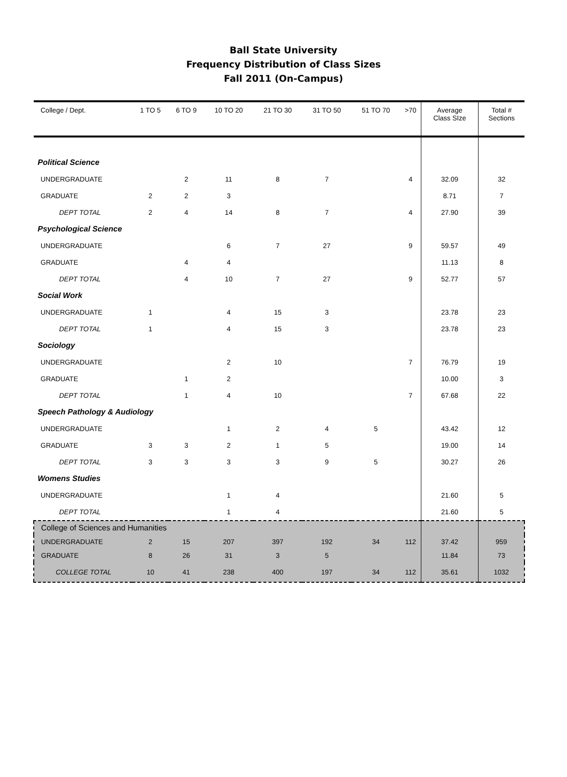Ball State University
Frequency Distribution of Class Sizes
Fall 2011 (On-Campus)
| College / Dept. | 1 TO 5 | 6 TO 9 | 10 TO 20 | 21 TO 30 | 31 TO 50 | 51 TO 70 | >70 | Average Class SIze | Total # Sections |
| --- | --- | --- | --- | --- | --- | --- | --- | --- | --- |
| Political Science | | | | | | | | | |
| UNDERGRADUATE | | 2 | 11 | 8 | 7 | | 4 | 32.09 | 32 |
| GRADUATE | 2 | 2 | 3 | | | | | 8.71 | 7 |
| DEPT TOTAL | 2 | 4 | 14 | 8 | 7 | | 4 | 27.90 | 39 |
| Psychological Science | | | | | | | | | |
| UNDERGRADUATE | | | 6 | 7 | 27 | | 9 | 59.57 | 49 |
| GRADUATE | | 4 | 4 | | | | | 11.13 | 8 |
| DEPT TOTAL | | 4 | 10 | 7 | 27 | | 9 | 52.77 | 57 |
| Social Work | | | | | | | | | |
| UNDERGRADUATE | 1 | | 4 | 15 | 3 | | | 23.78 | 23 |
| DEPT TOTAL | 1 | | 4 | 15 | 3 | | | 23.78 | 23 |
| Sociology | | | | | | | | | |
| UNDERGRADUATE | | | 2 | 10 | | | 7 | 76.79 | 19 |
| GRADUATE | | 1 | 2 | | | | | 10.00 | 3 |
| DEPT TOTAL | | 1 | 4 | 10 | | | 7 | 67.68 | 22 |
| Speech Pathology & Audiology | | | | | | | | | |
| UNDERGRADUATE | | | 1 | 2 | 4 | 5 | | 43.42 | 12 |
| GRADUATE | 3 | 3 | 2 | 1 | 5 | | | 19.00 | 14 |
| DEPT TOTAL | 3 | 3 | 3 | 3 | 9 | 5 | | 30.27 | 26 |
| Womens Studies | | | | | | | | | |
| UNDERGRADUATE | | | 1 | 4 | | | | 21.60 | 5 |
| DEPT TOTAL | | | 1 | 4 | | | | 21.60 | 5 |
| College of Sciences and Humanities | | | | | | | | | |
| UNDERGRADUATE | 2 | 15 | 207 | 397 | 192 | 34 | 112 | 37.42 | 959 |
| GRADUATE | 8 | 26 | 31 | 3 | 5 | | | 11.84 | 73 |
| COLLEGE TOTAL | 10 | 41 | 238 | 400 | 197 | 34 | 112 | 35.61 | 1032 |